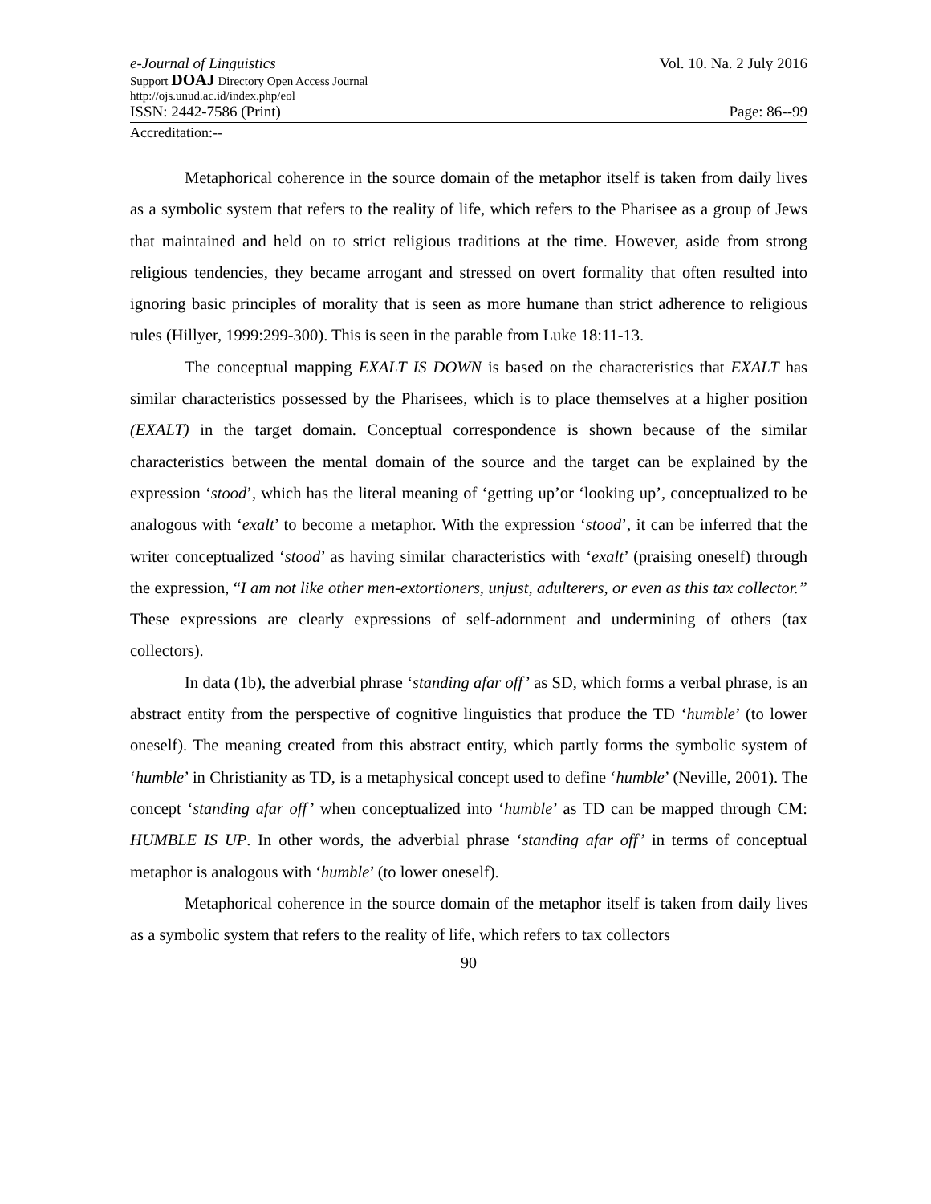e-Journal of Linguistics Vol. 10. Na. 2 July 2016
Support DOAJ Directory Open Access Journal
http://ojs.unud.ac.id/index.php/eol
ISSN: 2442-7586 (Print) Page: 86--99
Accreditation:--
Metaphorical coherence in the source domain of the metaphor itself is taken from daily lives as a symbolic system that refers to the reality of life, which refers to the Pharisee as a group of Jews that maintained and held on to strict religious traditions at the time. However, aside from strong religious tendencies, they became arrogant and stressed on overt formality that often resulted into ignoring basic principles of morality that is seen as more humane than strict adherence to religious rules (Hillyer, 1999:299-300). This is seen in the parable from Luke 18:11-13.
The conceptual mapping EXALT IS DOWN is based on the characteristics that EXALT has similar characteristics possessed by the Pharisees, which is to place themselves at a higher position (EXALT) in the target domain. Conceptual correspondence is shown because of the similar characteristics between the mental domain of the source and the target can be explained by the expression ‘stood’, which has the literal meaning of ‘getting up’or ‘looking up’, conceptualized to be analogous with ‘exalt’ to become a metaphor. With the expression ‘stood’, it can be inferred that the writer conceptualized ‘stood’ as having similar characteristics with ‘exalt’ (praising oneself) through the expression, “I am not like other men-extortioners, unjust, adulterers, or even as this tax collector.” These expressions are clearly expressions of self-adornment and undermining of others (tax collectors).
In data (1b), the adverbial phrase ‘standing afar off’ as SD, which forms a verbal phrase, is an abstract entity from the perspective of cognitive linguistics that produce the TD ‘humble’ (to lower oneself). The meaning created from this abstract entity, which partly forms the symbolic system of ‘humble’ in Christianity as TD, is a metaphysical concept used to define ‘humble’ (Neville, 2001). The concept ‘standing afar off’ when conceptualized into ‘humble’ as TD can be mapped through CM: HUMBLE IS UP. In other words, the adverbial phrase ‘standing afar off’ in terms of conceptual metaphor is analogous with ‘humble’ (to lower oneself).
Metaphorical coherence in the source domain of the metaphor itself is taken from daily lives as a symbolic system that refers to the reality of life, which refers to tax collectors
90